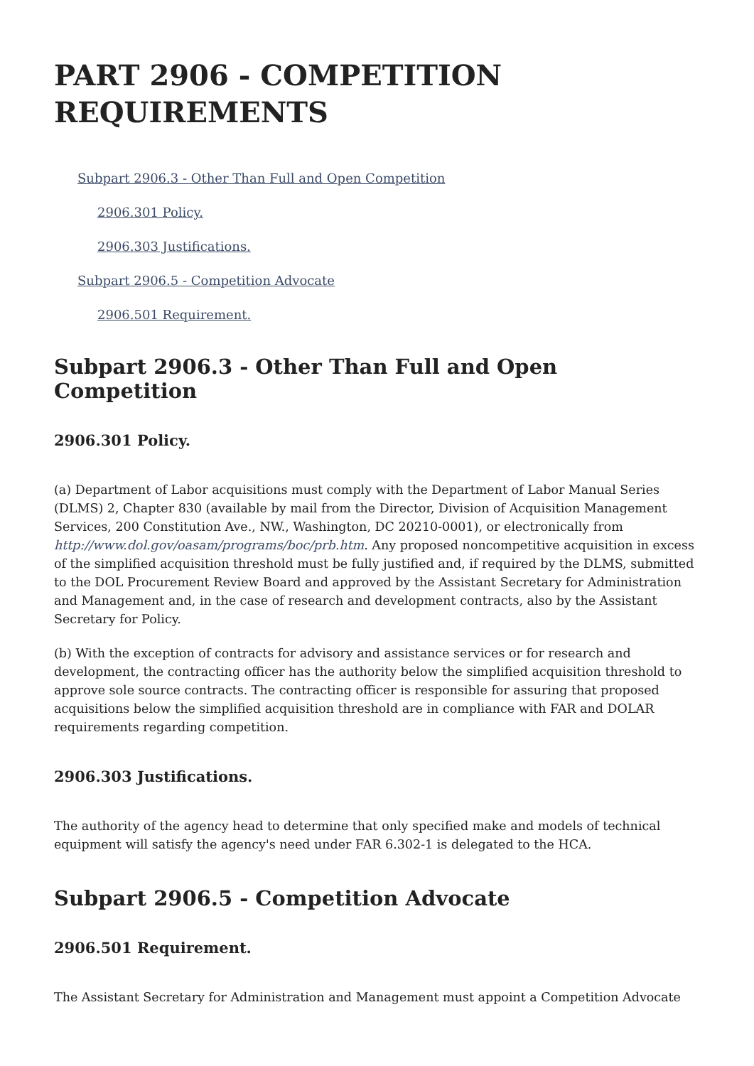PART 2906 - COMPETITION
REQUIREMENTS
Subpart 2906.3 - Other Than Full and Open Competition
2906.301 Policy.
2906.303 Justifications.
Subpart 2906.5 - Competition Advocate
2906.501 Requirement.
Subpart 2906.3 - Other Than Full and Open Competition
2906.301 Policy.
(a) Department of Labor acquisitions must comply with the Department of Labor Manual Series (DLMS) 2, Chapter 830 (available by mail from the Director, Division of Acquisition Management Services, 200 Constitution Ave., NW., Washington, DC 20210-0001), or electronically from http://www.dol.gov/oasam/programs/boc/prb.htm. Any proposed noncompetitive acquisition in excess of the simplified acquisition threshold must be fully justified and, if required by the DLMS, submitted to the DOL Procurement Review Board and approved by the Assistant Secretary for Administration and Management and, in the case of research and development contracts, also by the Assistant Secretary for Policy.
(b) With the exception of contracts for advisory and assistance services or for research and development, the contracting officer has the authority below the simplified acquisition threshold to approve sole source contracts. The contracting officer is responsible for assuring that proposed acquisitions below the simplified acquisition threshold are in compliance with FAR and DOLAR requirements regarding competition.
2906.303 Justifications.
The authority of the agency head to determine that only specified make and models of technical equipment will satisfy the agency's need under FAR 6.302-1 is delegated to the HCA.
Subpart 2906.5 - Competition Advocate
2906.501 Requirement.
The Assistant Secretary for Administration and Management must appoint a Competition Advocate